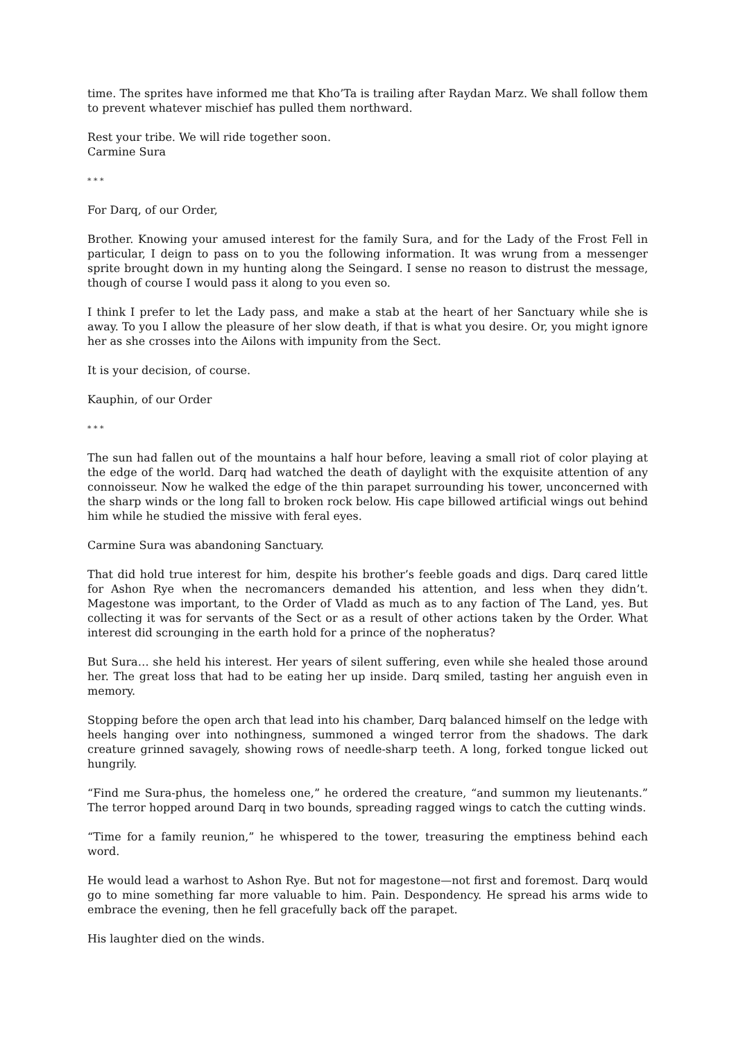time. The sprites have informed me that Kho’Ta is trailing after Raydan Marz. We shall follow them to prevent whatever mischief has pulled them northward.
Rest your tribe. We will ride together soon.
Carmine Sura
* * *
For Darq, of our Order,
Brother. Knowing your amused interest for the family Sura, and for the Lady of the Frost Fell in particular, I deign to pass on to you the following information. It was wrung from a messenger sprite brought down in my hunting along the Seingard. I sense no reason to distrust the message, though of course I would pass it along to you even so.
I think I prefer to let the Lady pass, and make a stab at the heart of her Sanctuary while she is away. To you I allow the pleasure of her slow death, if that is what you desire. Or, you might ignore her as she crosses into the Ailons with impunity from the Sect.
It is your decision, of course.
Kauphin, of our Order
* * *
The sun had fallen out of the mountains a half hour before, leaving a small riot of color playing at the edge of the world. Darq had watched the death of daylight with the exquisite attention of any connoisseur. Now he walked the edge of the thin parapet surrounding his tower, unconcerned with the sharp winds or the long fall to broken rock below. His cape billowed artificial wings out behind him while he studied the missive with feral eyes.
Carmine Sura was abandoning Sanctuary.
That did hold true interest for him, despite his brother’s feeble goads and digs. Darq cared little for Ashon Rye when the necromancers demanded his attention, and less when they didn’t. Magestone was important, to the Order of Vladd as much as to any faction of The Land, yes. But collecting it was for servants of the Sect or as a result of other actions taken by the Order. What interest did scrounging in the earth hold for a prince of the nopheratus?
But Sura… she held his interest. Her years of silent suffering, even while she healed those around her. The great loss that had to be eating her up inside. Darq smiled, tasting her anguish even in memory.
Stopping before the open arch that lead into his chamber, Darq balanced himself on the ledge with heels hanging over into nothingness, summoned a winged terror from the shadows. The dark creature grinned savagely, showing rows of needle-sharp teeth. A long, forked tongue licked out hungrily.
“Find me Sura-phus, the homeless one,” he ordered the creature, “and summon my lieutenants.” The terror hopped around Darq in two bounds, spreading ragged wings to catch the cutting winds.
“Time for a family reunion,” he whispered to the tower, treasuring the emptiness behind each word.
He would lead a warhost to Ashon Rye. But not for magestone—not first and foremost. Darq would go to mine something far more valuable to him. Pain. Despondency. He spread his arms wide to embrace the evening, then he fell gracefully back off the parapet.
His laughter died on the winds.